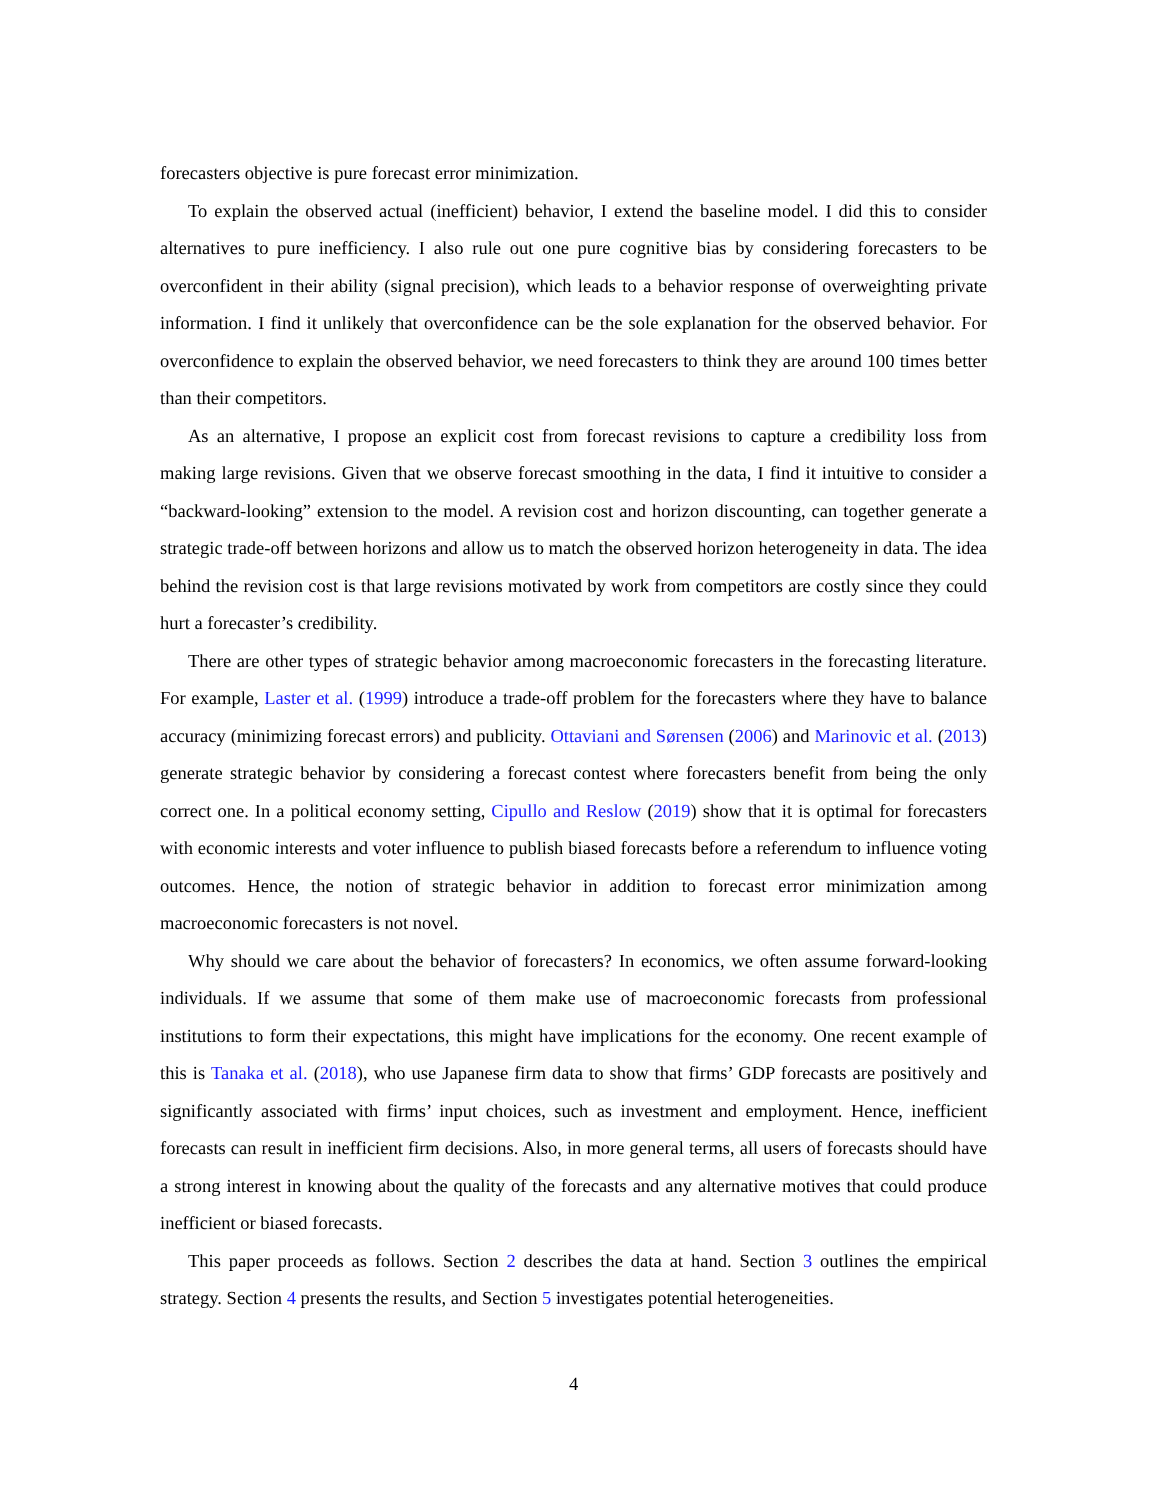forecasters objective is pure forecast error minimization.
To explain the observed actual (inefficient) behavior, I extend the baseline model. I did this to consider alternatives to pure inefficiency. I also rule out one pure cognitive bias by considering forecasters to be overconfident in their ability (signal precision), which leads to a behavior response of overweighting private information. I find it unlikely that overconfidence can be the sole explanation for the observed behavior. For overconfidence to explain the observed behavior, we need forecasters to think they are around 100 times better than their competitors.
As an alternative, I propose an explicit cost from forecast revisions to capture a credibility loss from making large revisions. Given that we observe forecast smoothing in the data, I find it intuitive to consider a “backward-looking” extension to the model. A revision cost and horizon discounting, can together generate a strategic trade-off between horizons and allow us to match the observed horizon heterogeneity in data. The idea behind the revision cost is that large revisions motivated by work from competitors are costly since they could hurt a forecaster’s credibility.
There are other types of strategic behavior among macroeconomic forecasters in the forecasting literature. For example, Laster et al. (1999) introduce a trade-off problem for the forecasters where they have to balance accuracy (minimizing forecast errors) and publicity. Ottaviani and Sørensen (2006) and Marinovic et al. (2013) generate strategic behavior by considering a forecast contest where forecasters benefit from being the only correct one. In a political economy setting, Cipullo and Reslow (2019) show that it is optimal for forecasters with economic interests and voter influence to publish biased forecasts before a referendum to influence voting outcomes. Hence, the notion of strategic behavior in addition to forecast error minimization among macroeconomic forecasters is not novel.
Why should we care about the behavior of forecasters? In economics, we often assume forward-looking individuals. If we assume that some of them make use of macroeconomic forecasts from professional institutions to form their expectations, this might have implications for the economy. One recent example of this is Tanaka et al. (2018), who use Japanese firm data to show that firms’ GDP forecasts are positively and significantly associated with firms’ input choices, such as investment and employment. Hence, inefficient forecasts can result in inefficient firm decisions. Also, in more general terms, all users of forecasts should have a strong interest in knowing about the quality of the forecasts and any alternative motives that could produce inefficient or biased forecasts.
This paper proceeds as follows. Section 2 describes the data at hand. Section 3 outlines the empirical strategy. Section 4 presents the results, and Section 5 investigates potential heterogeneities.
4